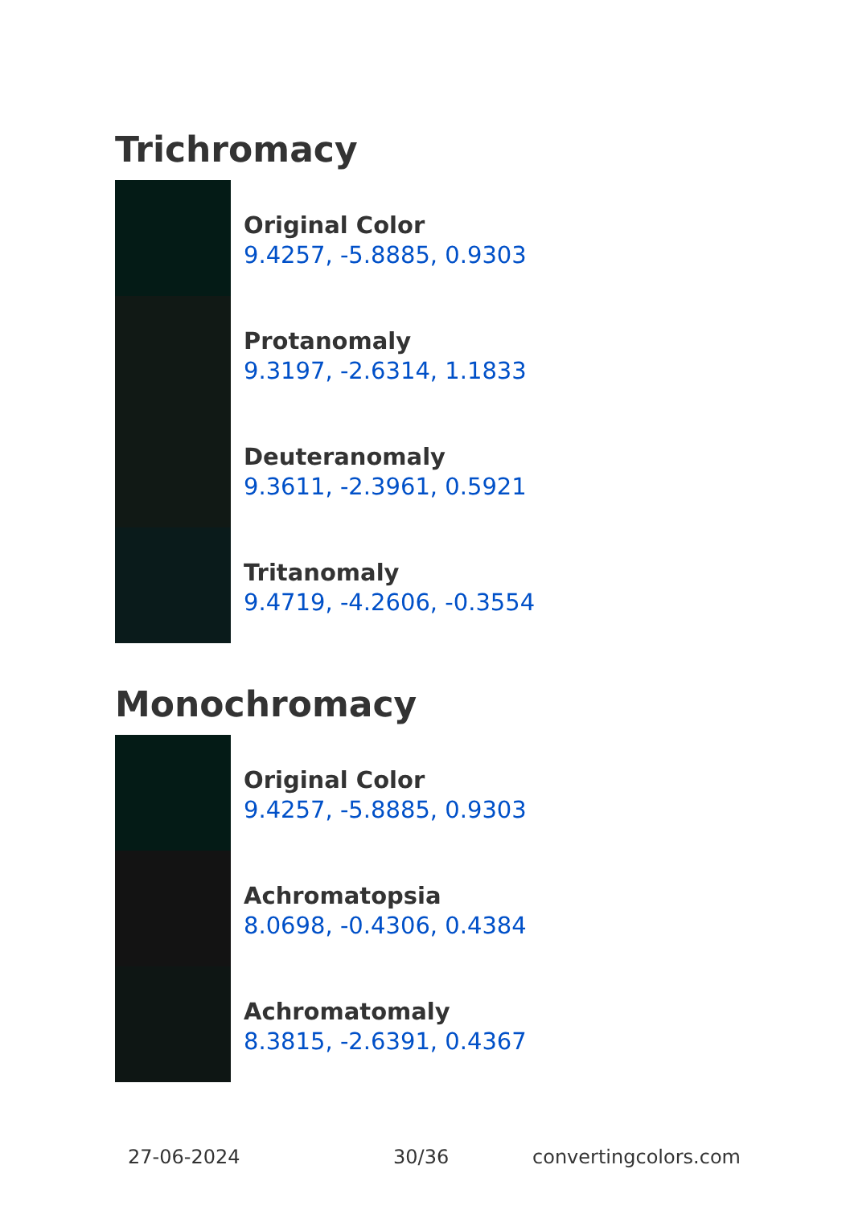Trichromacy
Original Color
9.4257, -5.8885, 0.9303
Protanomaly
9.3197, -2.6314, 1.1833
Deuteranomaly
9.3611, -2.3961, 0.5921
Tritanomaly
9.4719, -4.2606, -0.3554
Monochromacy
Original Color
9.4257, -5.8885, 0.9303
Achromatopsia
8.0698, -0.4306, 0.4384
Achromatomaly
8.3815, -2.6391, 0.4367
27-06-2024 30/36 convertingcolors.com